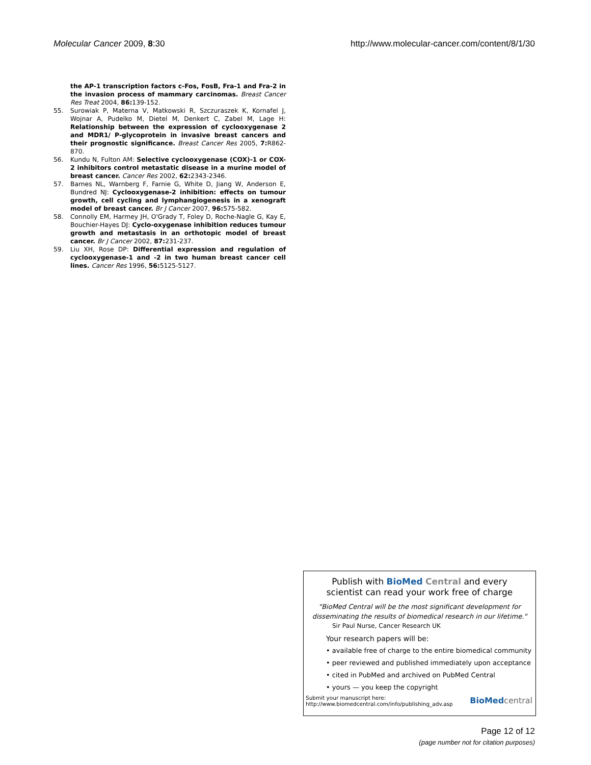Molecular Cancer 2009, 8:30 http://www.molecular-cancer.com/content/8/1/30
the AP-1 transcription factors c-Fos, FosB, Fra-1 and Fra-2 in the invasion process of mammary carcinomas. Breast Cancer Res Treat 2004, 86: 139-152.
55. Surowiak P, Materna V, Matkowski R, Szczuraszek K, Kornafel J, Wojnar A, Pudelko M, Dietel M, Denkert C, Zabel M, Lage H: Relationship between the expression of cyclooxygenase 2 and MDR1/ P-glycoprotein in invasive breast cancers and their prognostic significance. Breast Cancer Res 2005, 7: R862-870.
56. Kundu N, Fulton AM: Selective cyclooxygenase (COX)-1 or COX-2 inhibitors control metastatic disease in a murine model of breast cancer. Cancer Res 2002, 62: 2343-2346.
57. Barnes NL, Warnberg F, Farnie G, White D, Jiang W, Anderson E, Bundred NJ: Cyclooxygenase-2 inhibition: effects on tumour growth, cell cycling and lymphangiogenesis in a xenograft model of breast cancer. Br J Cancer 2007, 96: 575-582.
58. Connolly EM, Harmey JH, O'Grady T, Foley D, Roche-Nagle G, Kay E, Bouchier-Hayes DJ: Cyclo-oxygenase inhibition reduces tumour growth and metastasis in an orthotopic model of breast cancer. Br J Cancer 2002, 87: 231-237.
59. Liu XH, Rose DP: Differential expression and regulation of cyclooxygenase-1 and -2 in two human breast cancer cell lines. Cancer Res 1996, 56: 5125-5127.
Publish with BioMed Central and every
scientist can read your work free of charge
"BioMed Central will be the most significant development for
disseminating the results of biomedical research in our lifetime."
Sir Paul Nurse, Cancer Research UK
Your research papers will be:
• available free of charge to the entire biomedical community
• peer reviewed and published immediately upon acceptance
• cited in PubMed and archived on PubMed Central
• yours — you keep the copyright
Submit your manuscript here:
http://www.biomedcentral.com/info/publishing_adv.asp
BioMed central
Page 12 of 12
(page number not for citation purposes)